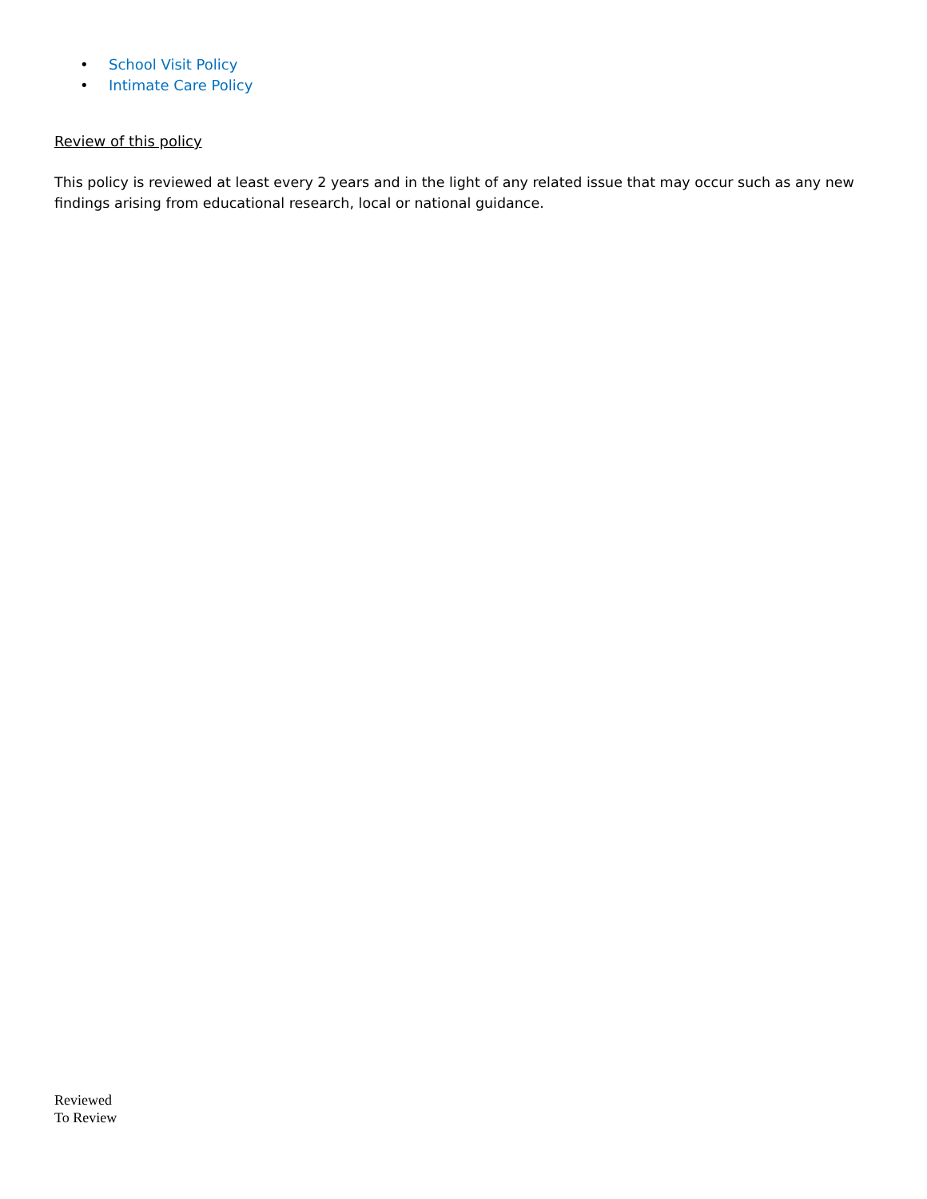• School Visit Policy
• Intimate Care Policy
Review of this policy
This policy is reviewed at least every 2 years and in the light of any related issue that may occur such as any new findings arising from educational research, local or national guidance.
Reviewed
To Review